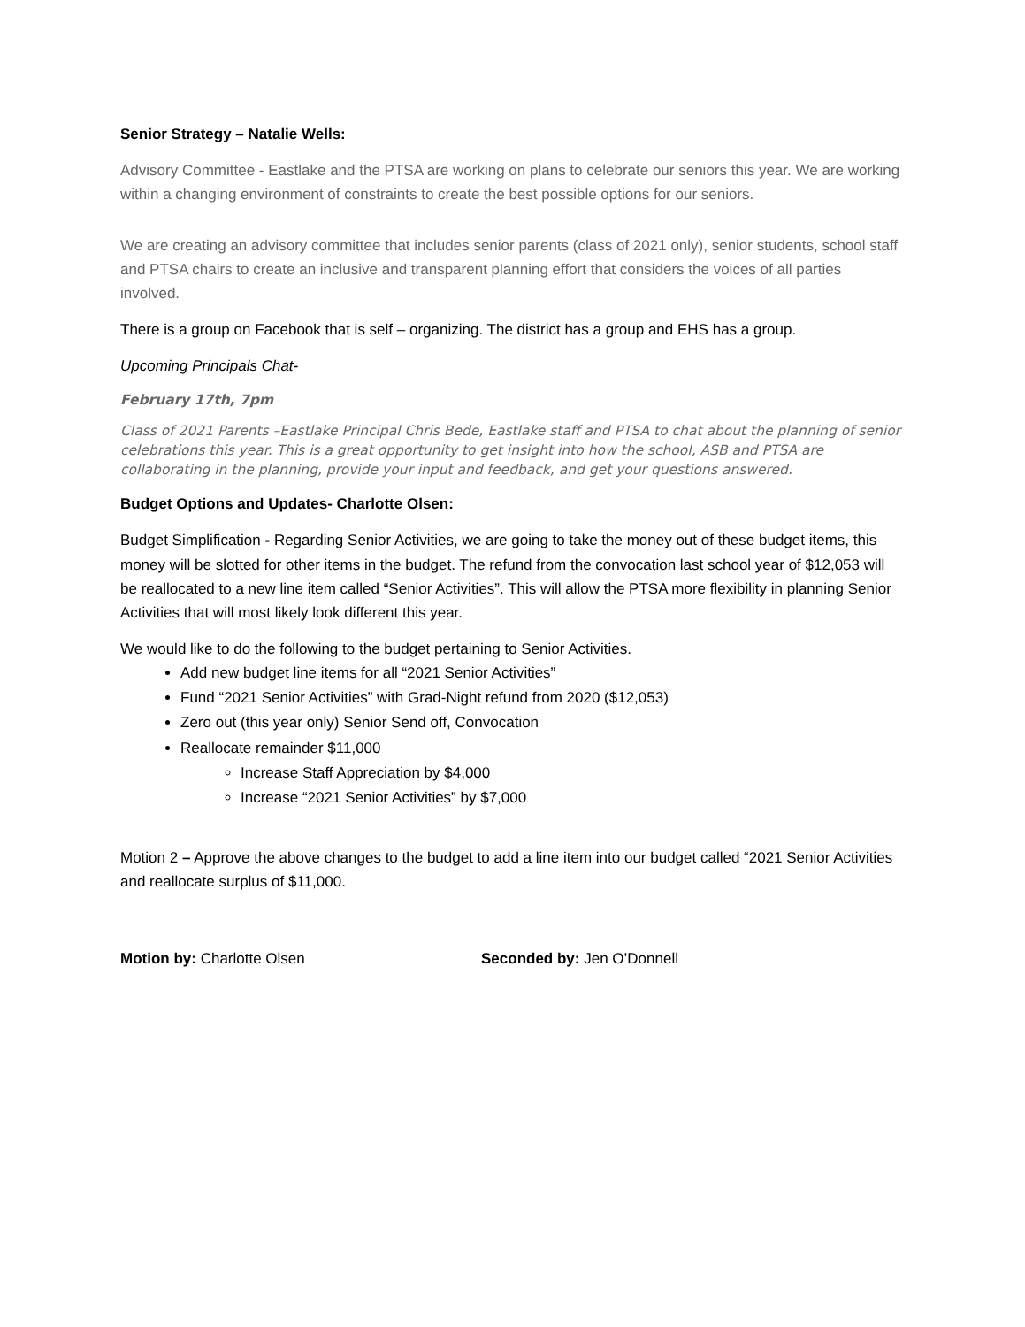Senior Strategy – Natalie Wells:
Advisory Committee - Eastlake and the PTSA are working on plans to celebrate our seniors this year. We are working within a changing environment of constraints to create the best possible options for our seniors.
We are creating an advisory committee that includes senior parents (class of 2021 only), senior students, school staff and PTSA chairs to create an inclusive and transparent planning effort that considers the voices of all parties involved.
There is a group on Facebook that is self – organizing. The district has a group and EHS has a group.
Upcoming Principals Chat-
February 17th, 7pm
Class of 2021 Parents –Eastlake Principal Chris Bede, Eastlake staff and PTSA to chat about the planning of senior celebrations this year. This is a great opportunity to get insight into how the school, ASB and PTSA are collaborating in the planning, provide your input and feedback, and get your questions answered.
Budget Options and Updates- Charlotte Olsen:
Budget Simplification - Regarding Senior Activities, we are going to take the money out of these budget items, this money will be slotted for other items in the budget. The refund from the convocation last school year of $12,053 will be reallocated to a new line item called “Senior Activities”. This will allow the PTSA more flexibility in planning Senior Activities that will most likely look different this year.
We would like to do the following to the budget pertaining to Senior Activities.
Add new budget line items for all “2021 Senior Activities”
Fund “2021 Senior Activities” with Grad-Night refund from 2020 ($12,053)
Zero out (this year only) Senior Send off, Convocation
Reallocate remainder $11,000
Increase Staff Appreciation by $4,000
Increase “2021 Senior Activities” by $7,000
Motion 2 – Approve the above changes to the budget to add a line item into our budget called “2021 Senior Activities and reallocate surplus of $11,000.
Motion by: Charlotte Olsen Seconded by: Jen O’Donnell